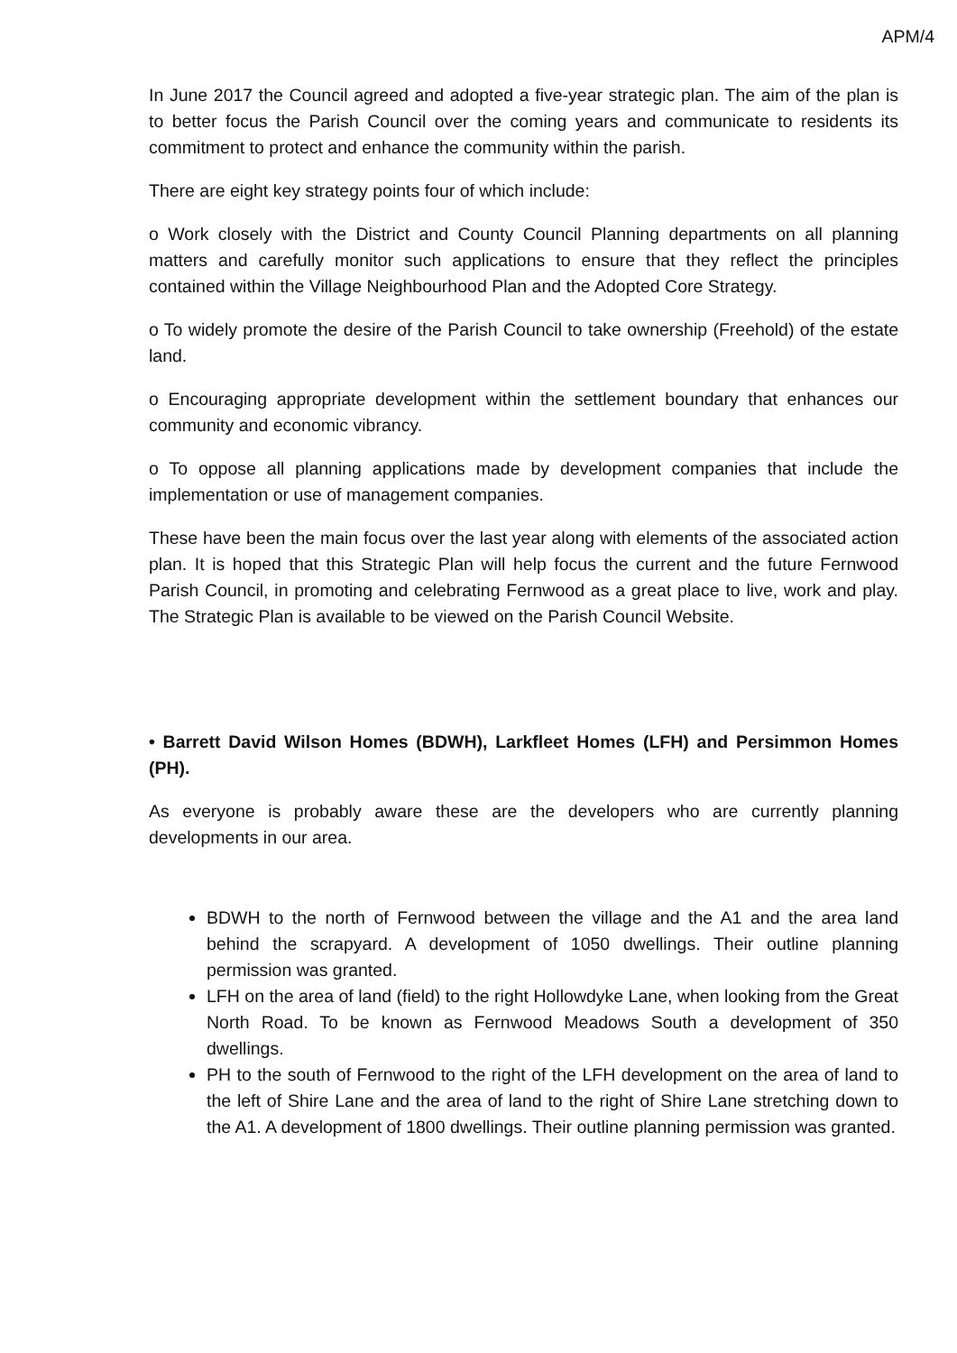APM/4
In June 2017 the Council agreed and adopted a five-year strategic plan. The aim of the plan is to better focus the Parish Council over the coming years and communicate to residents its commitment to protect and enhance the community within the parish.
There are eight key strategy points four of which include:
o Work closely with the District and County Council Planning departments on all planning matters and carefully monitor such applications to ensure that they reflect the principles contained within the Village Neighbourhood Plan and the Adopted Core Strategy.
o To widely promote the desire of the Parish Council to take ownership (Freehold) of the estate land.
o Encouraging appropriate development within the settlement boundary that enhances our community and economic vibrancy.
o To oppose all planning applications made by development companies that include the implementation or use of management companies.
These have been the main focus over the last year along with elements of the associated action plan. It is hoped that this Strategic Plan will help focus the current and the future Fernwood Parish Council, in promoting and celebrating Fernwood as a great place to live, work and play. The Strategic Plan is available to be viewed on the Parish Council Website.
• Barrett David Wilson Homes (BDWH), Larkfleet Homes (LFH) and Persimmon Homes (PH).
As everyone is probably aware these are the developers who are currently planning developments in our area.
BDWH to the north of Fernwood between the village and the A1 and the area land behind the scrapyard. A development of 1050 dwellings. Their outline planning permission was granted.
LFH on the area of land (field) to the right Hollowdyke Lane, when looking from the Great North Road. To be known as Fernwood Meadows South a development of 350 dwellings.
PH to the south of Fernwood to the right of the LFH development on the area of land to the left of Shire Lane and the area of land to the right of Shire Lane stretching down to the A1. A development of 1800 dwellings. Their outline planning permission was granted.